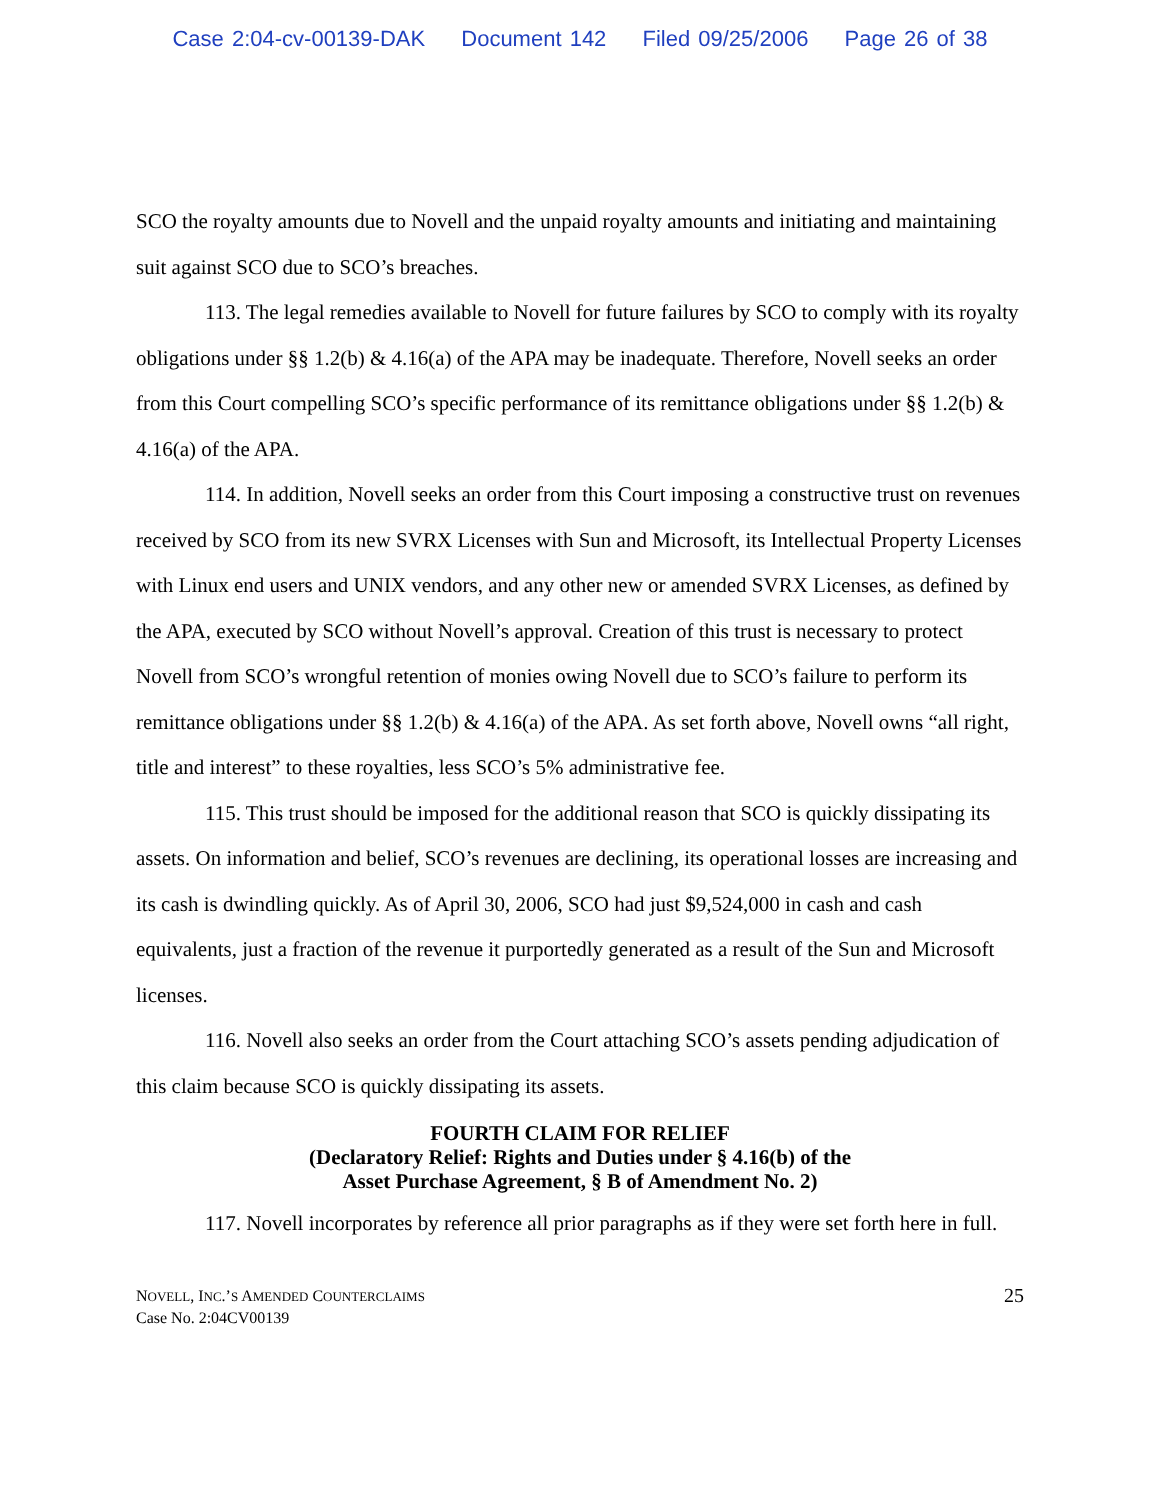Case 2:04-cv-00139-DAK Document 142 Filed 09/25/2006 Page 26 of 38
SCO the royalty amounts due to Novell and the unpaid royalty amounts and initiating and maintaining suit against SCO due to SCO’s breaches.
113. The legal remedies available to Novell for future failures by SCO to comply with its royalty obligations under §§ 1.2(b) & 4.16(a) of the APA may be inadequate. Therefore, Novell seeks an order from this Court compelling SCO’s specific performance of its remittance obligations under §§ 1.2(b) & 4.16(a) of the APA.
114. In addition, Novell seeks an order from this Court imposing a constructive trust on revenues received by SCO from its new SVRX Licenses with Sun and Microsoft, its Intellectual Property Licenses with Linux end users and UNIX vendors, and any other new or amended SVRX Licenses, as defined by the APA, executed by SCO without Novell’s approval. Creation of this trust is necessary to protect Novell from SCO’s wrongful retention of monies owing Novell due to SCO’s failure to perform its remittance obligations under §§ 1.2(b) & 4.16(a) of the APA. As set forth above, Novell owns “all right, title and interest” to these royalties, less SCO’s 5% administrative fee.
115. This trust should be imposed for the additional reason that SCO is quickly dissipating its assets. On information and belief, SCO’s revenues are declining, its operational losses are increasing and its cash is dwindling quickly. As of April 30, 2006, SCO had just $9,524,000 in cash and cash equivalents, just a fraction of the revenue it purportedly generated as a result of the Sun and Microsoft licenses.
116. Novell also seeks an order from the Court attaching SCO’s assets pending adjudication of this claim because SCO is quickly dissipating its assets.
FOURTH CLAIM FOR RELIEF
(Declaratory Relief: Rights and Duties under § 4.16(b) of the
Asset Purchase Agreement, § B of Amendment No. 2)
117. Novell incorporates by reference all prior paragraphs as if they were set forth here in full.
NOVELL, INC.’S AMENDED COUNTERCLAIMS
Case No. 2:04CV00139
25